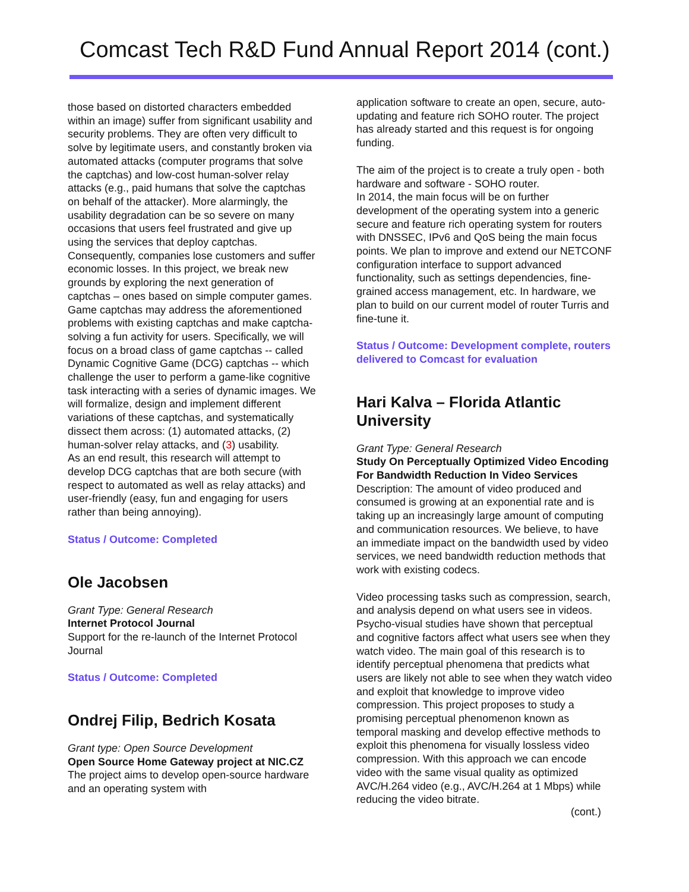Comcast Tech R&D Fund Annual Report 2014 (cont.)
those based on distorted characters embedded within an image) suffer from significant usability and security problems. They are often very difficult to solve by legitimate users, and constantly broken via automated attacks (computer programs that solve the captchas) and low-cost human-solver relay attacks (e.g., paid humans that solve the captchas on behalf of the attacker). More alarmingly, the usability degradation can be so severe on many occasions that users feel frustrated and give up using the services that deploy captchas. Consequently, companies lose customers and suffer economic losses. In this project, we break new grounds by exploring the next generation of captchas – ones based on simple computer games. Game captchas may address the aforementioned problems with existing captchas and make captcha-solving a fun activity for users. Specifically, we will focus on a broad class of game captchas -- called Dynamic Cognitive Game (DCG) captchas -- which challenge the user to perform a game-like cognitive task interacting with a series of dynamic images. We will formalize, design and implement different variations of these captchas, and systematically dissect them across: (1) automated attacks, (2) human-solver relay attacks, and (3) usability.
As an end result, this research will attempt to develop DCG captchas that are both secure (with respect to automated as well as relay attacks) and user-friendly (easy, fun and engaging for users rather than being annoying).
Status / Outcome: Completed
Ole Jacobsen
Grant Type: General Research
Internet Protocol Journal
Support for the re-launch of the Internet Protocol Journal
Status / Outcome: Completed
Ondrej Filip, Bedrich Kosata
Grant type: Open Source Development
Open Source Home Gateway project at NIC.CZ
The project aims to develop open-source hardware and an operating system with
application software to create an open, secure, auto-updating and feature rich SOHO router. The project has already started and this request is for ongoing funding.
The aim of the project is to create a truly open - both hardware and software - SOHO router.
In 2014, the main focus will be on further development of the operating system into a generic secure and feature rich operating system for routers with DNSSEC, IPv6 and QoS being the main focus points. We plan to improve and extend our NETCONF configuration interface to support advanced functionality, such as settings dependencies, fine-grained access management, etc. In hardware, we plan to build on our current model of router Turris and fine-tune it.
Status / Outcome: Development complete, routers delivered to Comcast for evaluation
Hari Kalva – Florida Atlantic University
Grant Type: General Research
Study On Perceptually Optimized Video Encoding For Bandwidth Reduction In Video Services
Description: The amount of video produced and consumed is growing at an exponential rate and is taking up an increasingly large amount of computing and communication resources. We believe, to have an immediate impact on the bandwidth used by video services, we need bandwidth reduction methods that work with existing codecs.
Video processing tasks such as compression, search, and analysis depend on what users see in videos. Psycho-visual studies have shown that perceptual and cognitive factors affect what users see when they watch video. The main goal of this research is to identify perceptual phenomena that predicts what users are likely not able to see when they watch video and exploit that knowledge to improve video compression. This project proposes to study a promising perceptual phenomenon known as temporal masking and develop effective methods to exploit this phenomena for visually lossless video compression. With this approach we can encode video with the same visual quality as optimized AVC/H.264 video (e.g., AVC/H.264 at 1 Mbps) while reducing the video bitrate.
(cont.)